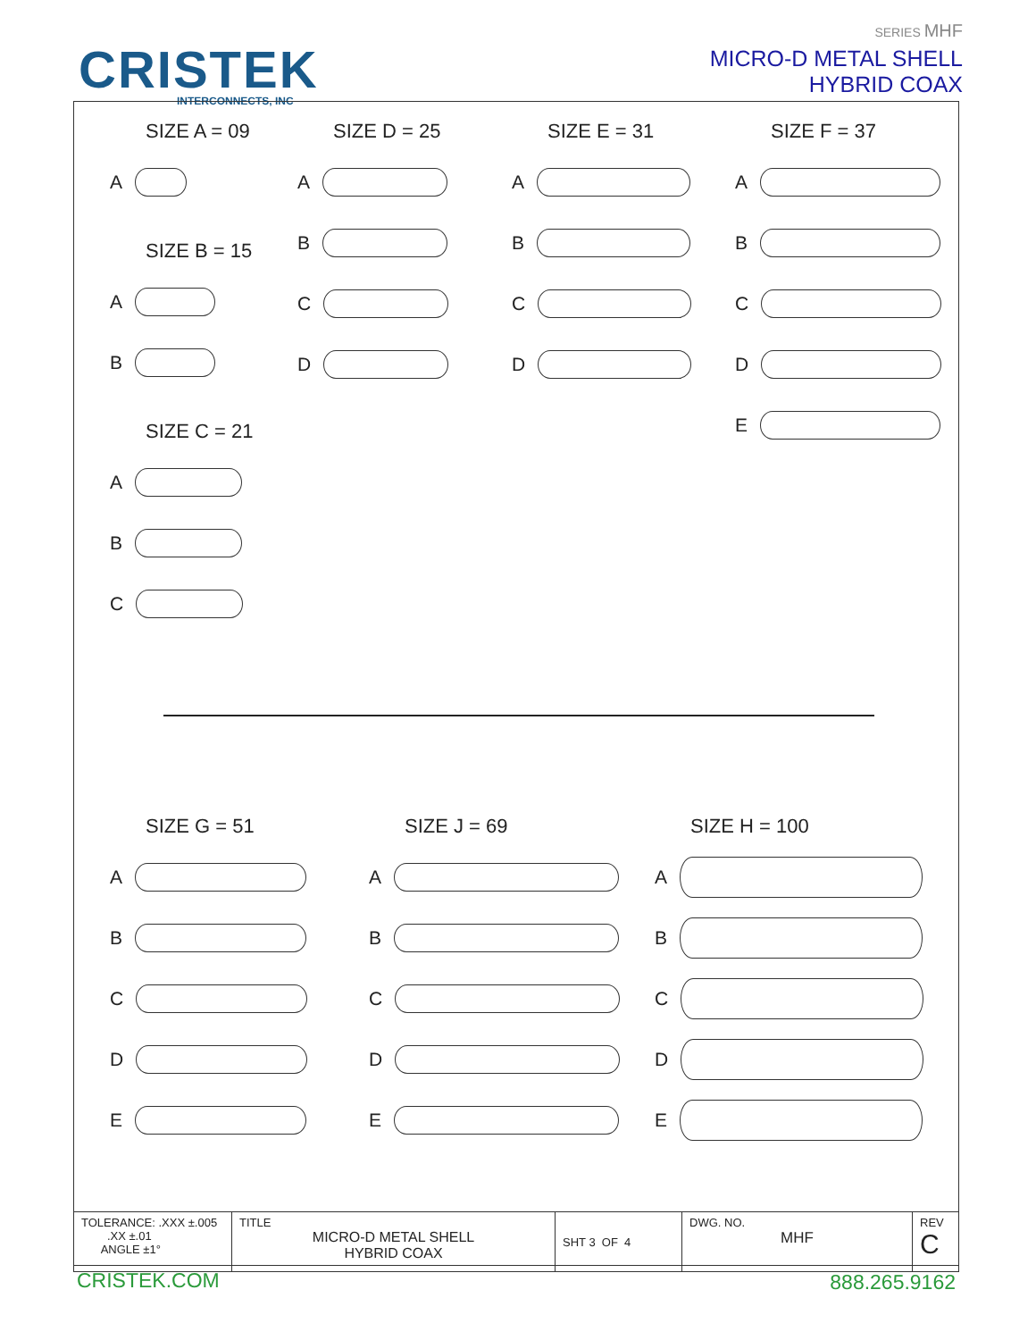CRISTEK
INTERCONNECTS, INC
SERIES MHF
MICRO-D METAL SHELL
HYBRID COAX
SIZE A = 09
A
SIZE B = 15
A
B
SIZE C = 21
A
B
C
SIZE D = 25
A
B
C
D
SIZE E = 31
A
B
C
D
SIZE F = 37
A
B
C
D
E
SIZE G = 51
A
B
C
D
E
SIZE J = 69
A
B
C
D
E
SIZE H = 100
A
B
C
D
E
| TOLERANCE: .XXX ±.005 .XX ±.01 ANGLE ±1° | TITLE MICRO-D METAL SHELL HYBRID COAX | SHT 3 OF 4 | DWG. NO. MHF | REV C |
CRISTEK.COM 888.265.9162